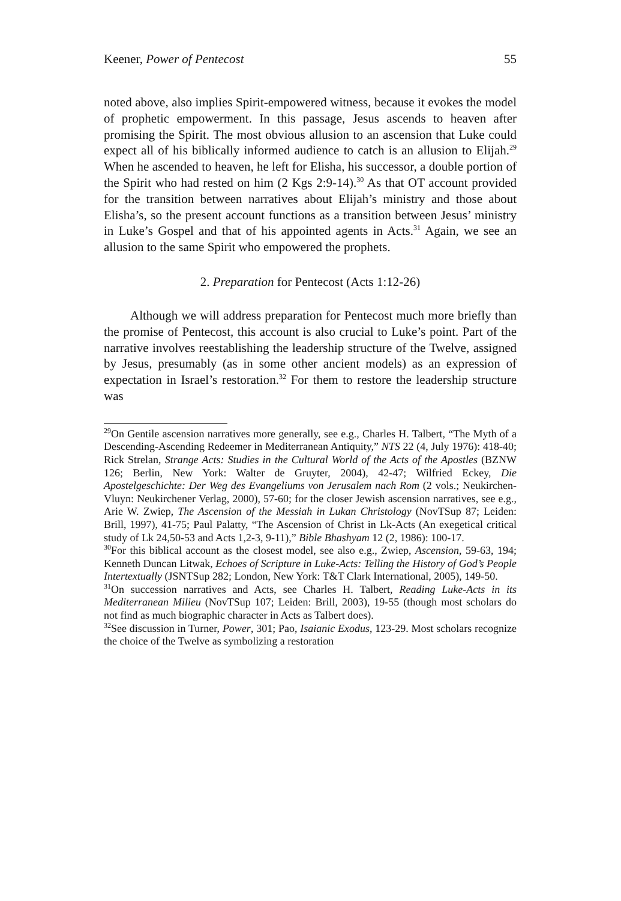Keener, Power of Pentecost 55
noted above, also implies Spirit-empowered witness, because it evokes the model of prophetic empowerment. In this passage, Jesus ascends to heaven after promising the Spirit. The most obvious allusion to an ascension that Luke could expect all of his biblically informed audience to catch is an allusion to Elijah.<sup>29</sup> When he ascended to heaven, he left for Elisha, his successor, a double portion of the Spirit who had rested on him (2 Kgs 2:9-14).<sup>30</sup> As that OT account provided for the transition between narratives about Elijah’s ministry and those about Elisha’s, so the present account functions as a transition between Jesus’ ministry in Luke’s Gospel and that of his appointed agents in Acts.<sup>31</sup> Again, we see an allusion to the same Spirit who empowered the prophets.
2. Preparation for Pentecost (Acts 1:12-26)
Although we will address preparation for Pentecost much more briefly than the promise of Pentecost, this account is also crucial to Luke’s point. Part of the narrative involves reestablishing the leadership structure of the Twelve, assigned by Jesus, presumably (as in some other ancient models) as an expression of expectation in Israel’s restoration.<sup>32</sup> For them to restore the leadership structure was
<sup>29</sup> On Gentile ascension narratives more generally, see e.g., Charles H. Talbert, “The Myth of a Descending-Ascending Redeemer in Mediterranean Antiquity,” NTS 22 (4, July 1976): 418-40; Rick Strelan, Strange Acts: Studies in the Cultural World of the Acts of the Apostles (BZNW 126; Berlin, New York: Walter de Gruyter, 2004), 42-47; Wilfried Eckey, Die Apostelgeschichte: Der Weg des Evangeliums von Jerusalem nach Rom (2 vols.; Neukirchen-Vluyn: Neukirchener Verlag, 2000), 57-60; for the closer Jewish ascension narratives, see e.g., Arie W. Zwiep, The Ascension of the Messiah in Lukan Christology (NovTSup 87; Leiden: Brill, 1997), 41-75; Paul Palatty, “The Ascension of Christ in Lk-Acts (An exegetical critical study of Lk 24,50-53 and Acts 1,2-3, 9-11),” Bible Bhashyam 12 (2, 1986): 100-17.
<sup>30</sup> For this biblical account as the closest model, see also e.g., Zwiep, Ascension, 59-63, 194; Kenneth Duncan Litwak, Echoes of Scripture in Luke-Acts: Telling the History of God’s People Intertextually (JSNTSup 282; London, New York: T&T Clark International, 2005), 149-50.
<sup>31</sup> On succession narratives and Acts, see Charles H. Talbert, Reading Luke-Acts in its Mediterranean Milieu (NovTSup 107; Leiden: Brill, 2003), 19-55 (though most scholars do not find as much biographic character in Acts as Talbert does).
<sup>32</sup> See discussion in Turner, Power, 301; Pao, Isaianic Exodus, 123-29. Most scholars recognize the choice of the Twelve as symbolizing a restoration